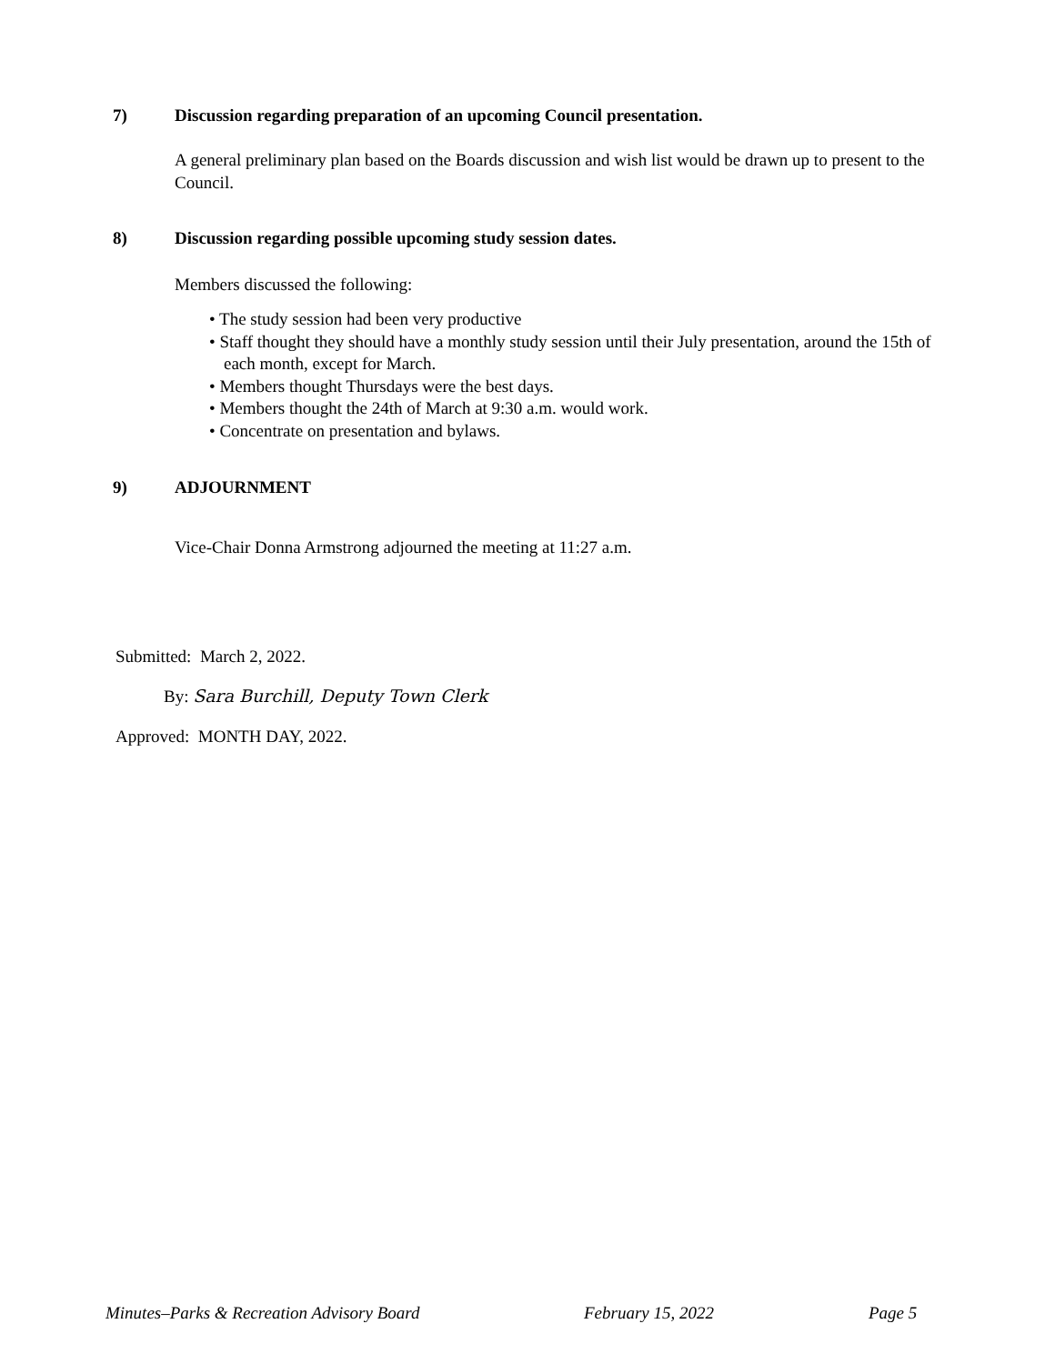7) Discussion regarding preparation of an upcoming Council presentation.
A general preliminary plan based on the Boards discussion and wish list would be drawn up to present to the Council.
8) Discussion regarding possible upcoming study session dates.
Members discussed the following:
• The study session had been very productive
• Staff thought they should have a monthly study session until their July presentation, around the 15th of each month, except for March.
• Members thought Thursdays were the best days.
• Members thought the 24th of March at 9:30 a.m. would work.
• Concentrate on presentation and bylaws.
9) ADJOURNMENT
Vice-Chair Donna Armstrong adjourned the meeting at 11:27 a.m.
Submitted: March 2, 2022.
By: Sara Burchill, Deputy Town Clerk
Approved: MONTH DAY, 2022.
Minutes–Parks & Recreation Advisory Board
February 15, 2022 Page 5